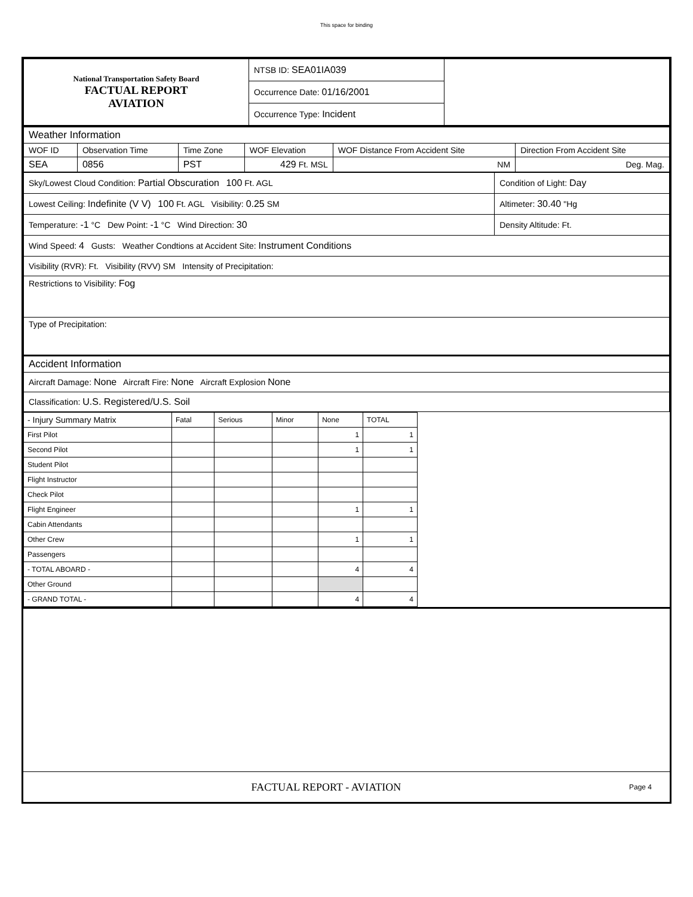This space for binding
| National Transportation Safety Board FACTUAL REPORT AVIATION | NTSB ID: SEA01IA039 | |
| | Occurrence Date: 01/16/2001 | |
| | Occurrence Type: Incident | |
| Weather Information | | | | | |
| WOF ID | Observation Time | Time Zone | WOF Elevation | WOF Distance From Accident Site | Direction From Accident Site |
| SEA | 0856 | PST | 429 Ft. MSL | NM | Deg. Mag. |
| Sky/Lowest Cloud Condition: Partial Obscuration 100 Ft. AGL | Condition of Light: Day |
| Lowest Ceiling: Indefinite (V V) 100 Ft. AGL Visibility: 0.25 SM | Altimeter: 30.40 "Hg |
| Temperature: -1 °C Dew Point: -1 °C Wind Direction: 30 | Density Altitude: Ft. |
| Wind Speed: 4 Gusts: Weather Condtions at Accident Site: Instrument Conditions | |
| Visibility (RVR): Ft. Visibility (RVV) SM Intensity of Precipitation: | |
| Restrictions to Visibility: Fog | |
| Type of Precipitation: | |
| Accident Information | |
| Aircraft Damage: None Aircraft Fire: None Aircraft Explosion None | |
| Classification: U.S. Registered/U.S. Soil | |
| - Injury Summary Matrix | Fatal | Serious | Minor | None | TOTAL |
| First Pilot | | | | 1 | 1 |
| Second Pilot | | | | 1 | 1 |
| Student Pilot | | | | | |
| Flight Instructor | | | | | |
| Check Pilot | | | | | |
| Flight Engineer | | | | 1 | 1 |
| Cabin Attendants | | | | | |
| Other Crew | | | | 1 | 1 |
| Passengers | | | | | |
| - TOTAL ABOARD - | | | | 4 | 4 |
| Other Ground | | | | | |
| - GRAND TOTAL - | | | | 4 | 4 |
FACTUAL REPORT - AVIATION Page 4